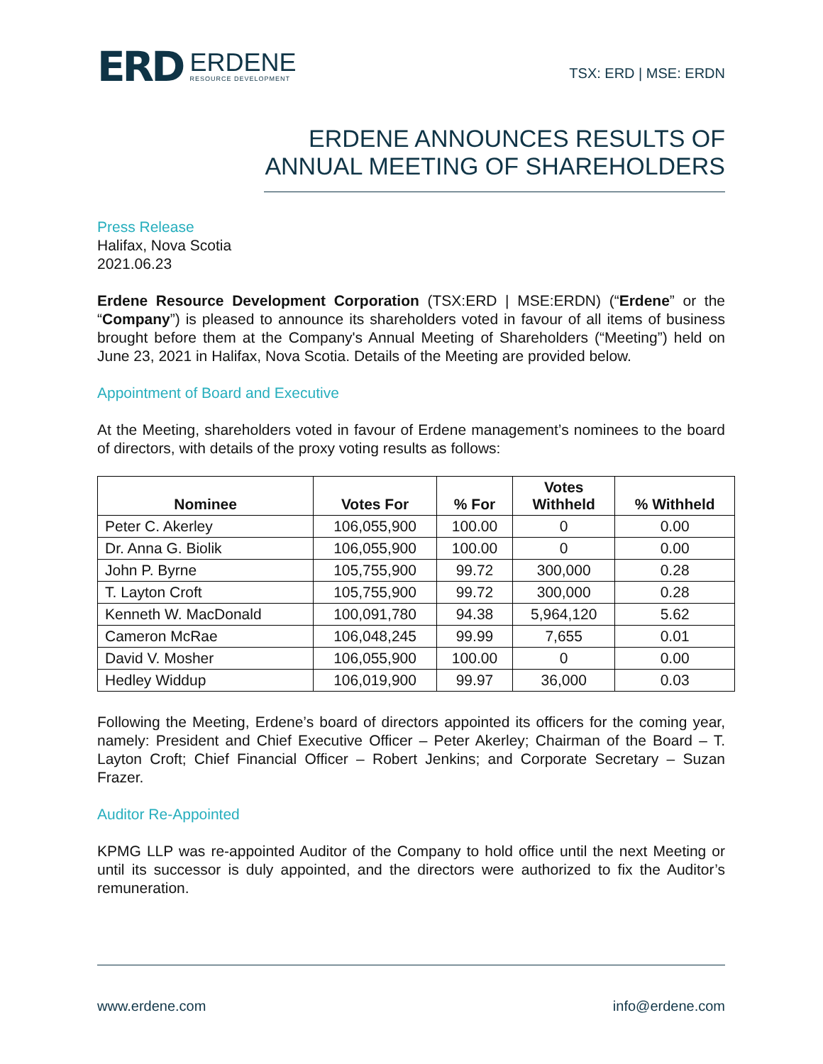ERD ERDENE
RESOURCE DEVELOPMENT
TSX: ERD | MSE: ERDN
ERDENE ANNOUNCES RESULTS OF ANNUAL MEETING OF SHAREHOLDERS
Press Release
Halifax, Nova Scotia
2021.06.23
Erdene Resource Development Corporation (TSX:ERD | MSE:ERDN) (“Erdene” or the “Company”) is pleased to announce its shareholders voted in favour of all items of business brought before them at the Company's Annual Meeting of Shareholders (“Meeting”) held on June 23, 2021 in Halifax, Nova Scotia. Details of the Meeting are provided below.
Appointment of Board and Executive
At the Meeting, shareholders voted in favour of Erdene management’s nominees to the board of directors, with details of the proxy voting results as follows:
| Nominee | Votes For | % For | Votes Withheld | % Withheld |
| --- | --- | --- | --- | --- |
| Peter C. Akerley | 106,055,900 | 100.00 | 0 | 0.00 |
| Dr. Anna G. Biolik | 106,055,900 | 100.00 | 0 | 0.00 |
| John P. Byrne | 105,755,900 | 99.72 | 300,000 | 0.28 |
| T. Layton Croft | 105,755,900 | 99.72 | 300,000 | 0.28 |
| Kenneth W. MacDonald | 100,091,780 | 94.38 | 5,964,120 | 5.62 |
| Cameron McRae | 106,048,245 | 99.99 | 7,655 | 0.01 |
| David V. Mosher | 106,055,900 | 100.00 | 0 | 0.00 |
| Hedley Widdup | 106,019,900 | 99.97 | 36,000 | 0.03 |
Following the Meeting, Erdene’s board of directors appointed its officers for the coming year, namely: President and Chief Executive Officer – Peter Akerley; Chairman of the Board – T. Layton Croft; Chief Financial Officer – Robert Jenkins; and Corporate Secretary – Suzan Frazer.
Auditor Re-Appointed
KPMG LLP was re-appointed Auditor of the Company to hold office until the next Meeting or until its successor is duly appointed, and the directors were authorized to fix the Auditor’s remuneration.
www.erdene.com info@erdene.com